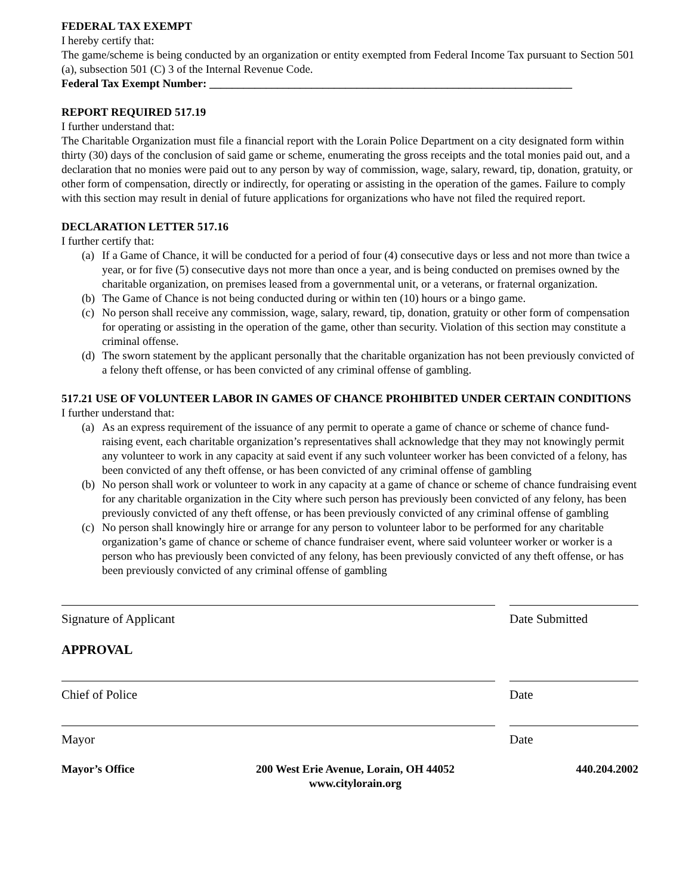FEDERAL TAX EXEMPT
I hereby certify that:
The game/scheme is being conducted by an organization or entity exempted from Federal Income Tax pursuant to Section 501 (a), subsection 501 (C) 3 of the Internal Revenue Code.
Federal Tax Exempt Number: ________________________________________________________________
REPORT REQUIRED 517.19
I further understand that:
The Charitable Organization must file a financial report with the Lorain Police Department on a city designated form within thirty (30) days of the conclusion of said game or scheme, enumerating the gross receipts and the total monies paid out, and a declaration that no monies were paid out to any person by way of commission, wage, salary, reward, tip, donation, gratuity, or other form of compensation, directly or indirectly, for operating or assisting in the operation of the games. Failure to comply with this section may result in denial of future applications for organizations who have not filed the required report.
DECLARATION LETTER 517.16
I further certify that:
(a) If a Game of Chance, it will be conducted for a period of four (4) consecutive days or less and not more than twice a year, or for five (5) consecutive days not more than once a year, and is being conducted on premises owned by the charitable organization, on premises leased from a governmental unit, or a veterans, or fraternal organization.
(b) The Game of Chance is not being conducted during or within ten (10) hours or a bingo game.
(c) No person shall receive any commission, wage, salary, reward, tip, donation, gratuity or other form of compensation for operating or assisting in the operation of the game, other than security. Violation of this section may constitute a criminal offense.
(d) The sworn statement by the applicant personally that the charitable organization has not been previously convicted of a felony theft offense, or has been convicted of any criminal offense of gambling.
517.21 USE OF VOLUNTEER LABOR IN GAMES OF CHANCE PROHIBITED UNDER CERTAIN CONDITIONS
I further understand that:
(a) As an express requirement of the issuance of any permit to operate a game of chance or scheme of chance fund- raising event, each charitable organization’s representatives shall acknowledge that they may not knowingly permit any volunteer to work in any capacity at said event if any such volunteer worker has been convicted of a felony, has been convicted of any theft offense, or has been convicted of any criminal offense of gambling
(b) No person shall work or volunteer to work in any capacity at a game of chance or scheme of chance fundraising event for any charitable organization in the City where such person has previously been convicted of any felony, has been previously convicted of any theft offense, or has been previously convicted of any criminal offense of gambling
(c) No person shall knowingly hire or arrange for any person to volunteer labor to be performed for any charitable organization’s game of chance or scheme of chance fundraiser event, where said volunteer worker or worker is a person who has previously been convicted of any felony, has been previously convicted of any theft offense, or has been previously convicted of any criminal offense of gambling
Signature of Applicant Date Submitted
APPROVAL
Chief of Police Date
Mayor Date
Mayor’s Office 200 West Erie Avenue, Lorain, OH 44052
www.citylorain.org
440.204.2002